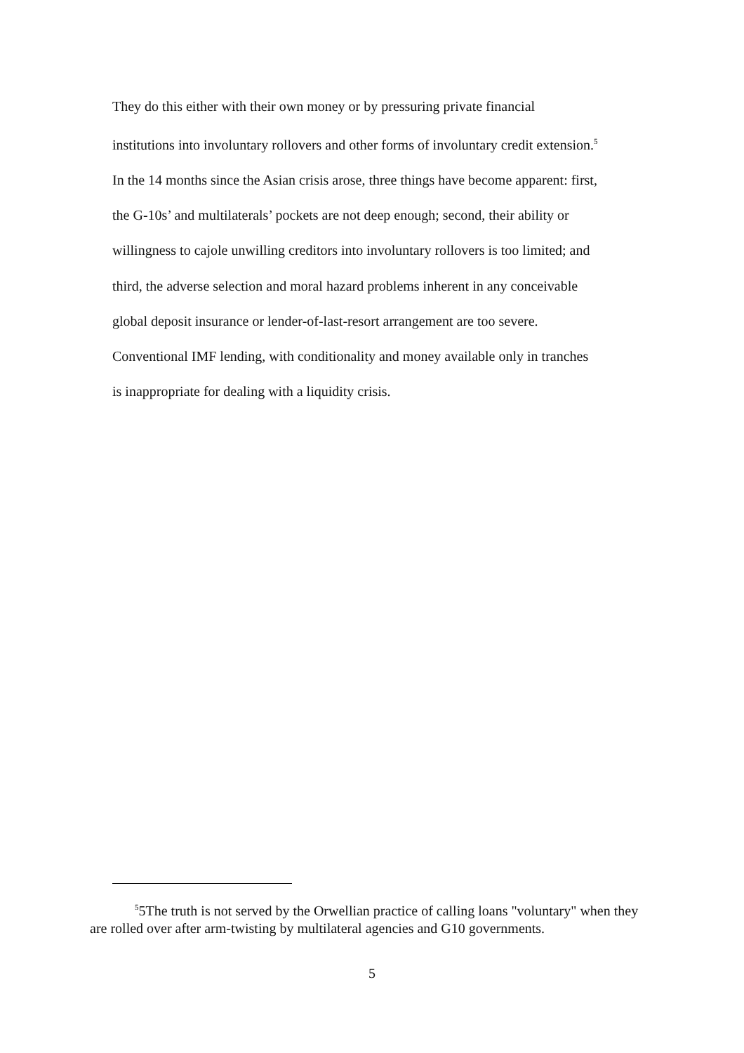They do this either with their own money or by pressuring private financial
institutions into involuntary rollovers and other forms of involuntary credit extension.<sup>5</sup>
In the 14 months since the Asian crisis arose, three things have become apparent: first,
the G-10s’ and multilaterals’ pockets are not deep enough; second, their ability or
willingness to cajole unwilling creditors into involuntary rollovers is too limited; and
third, the adverse selection and moral hazard problems inherent in any conceivable
global deposit insurance or lender-of-last-resort arrangement are too severe.
Conventional IMF lending, with conditionality and money available only in tranches
is inappropriate for dealing with a liquidity crisis.
<sup>5</sup> 5The truth is not served by the Orwellian practice of calling loans "voluntary" when they are rolled over after arm-twisting by multilateral agencies and G10 governments.
5